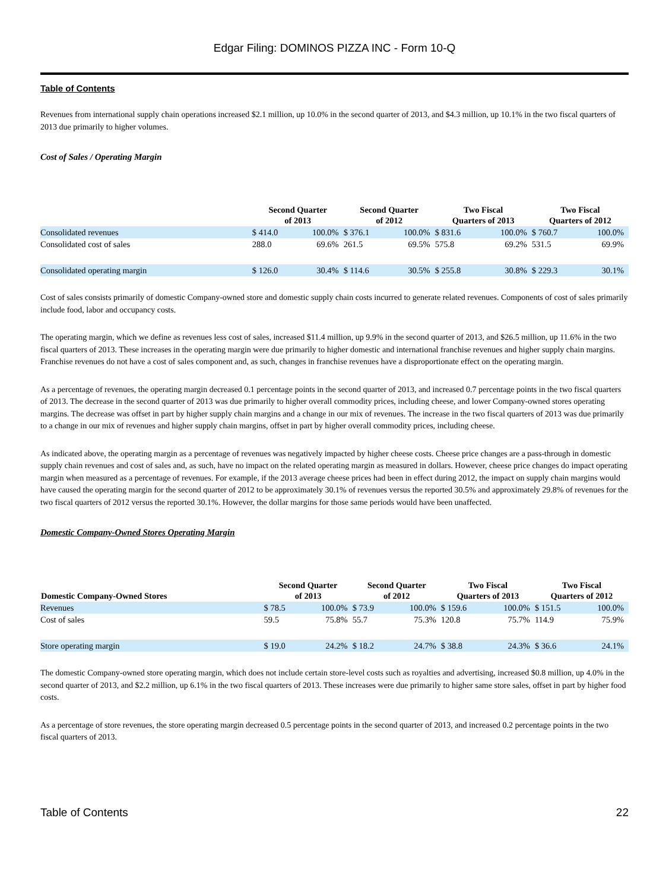Edgar Filing: DOMINOS PIZZA INC - Form 10-Q
Table of Contents
Revenues from international supply chain operations increased $2.1 million, up 10.0% in the second quarter of 2013, and $4.3 million, up 10.1% in the two fiscal quarters of 2013 due primarily to higher volumes.
Cost of Sales / Operating Margin
| | Second Quarter of 2013 | | Second Quarter of 2012 | | Two Fiscal Quarters of 2013 | | Two Fiscal Quarters of 2012 | |
| --- | --- | --- | --- | --- | --- | --- | --- | --- |
| Consolidated revenues | $ 414.0 | 100.0% | $ 376.1 | 100.0% | $ 831.6 | 100.0% | $ 760.7 | 100.0% |
| Consolidated cost of sales | 288.0 | 69.6% | 261.5 | 69.5% | 575.8 | 69.2% | 531.5 | 69.9% |
| Consolidated operating margin | $ 126.0 | 30.4% | $ 114.6 | 30.5% | $ 255.8 | 30.8% | $ 229.3 | 30.1% |
Cost of sales consists primarily of domestic Company-owned store and domestic supply chain costs incurred to generate related revenues. Components of cost of sales primarily include food, labor and occupancy costs.
The operating margin, which we define as revenues less cost of sales, increased $11.4 million, up 9.9% in the second quarter of 2013, and $26.5 million, up 11.6% in the two fiscal quarters of 2013. These increases in the operating margin were due primarily to higher domestic and international franchise revenues and higher supply chain margins. Franchise revenues do not have a cost of sales component and, as such, changes in franchise revenues have a disproportionate effect on the operating margin.
As a percentage of revenues, the operating margin decreased 0.1 percentage points in the second quarter of 2013, and increased 0.7 percentage points in the two fiscal quarters of 2013. The decrease in the second quarter of 2013 was due primarily to higher overall commodity prices, including cheese, and lower Company-owned stores operating margins. The decrease was offset in part by higher supply chain margins and a change in our mix of revenues. The increase in the two fiscal quarters of 2013 was due primarily to a change in our mix of revenues and higher supply chain margins, offset in part by higher overall commodity prices, including cheese.
As indicated above, the operating margin as a percentage of revenues was negatively impacted by higher cheese costs. Cheese price changes are a pass-through in domestic supply chain revenues and cost of sales and, as such, have no impact on the related operating margin as measured in dollars. However, cheese price changes do impact operating margin when measured as a percentage of revenues. For example, if the 2013 average cheese prices had been in effect during 2012, the impact on supply chain margins would have caused the operating margin for the second quarter of 2012 to be approximately 30.1% of revenues versus the reported 30.5% and approximately 29.8% of revenues for the two fiscal quarters of 2012 versus the reported 30.1%. However, the dollar margins for those same periods would have been unaffected.
Domestic Company-Owned Stores Operating Margin
| Domestic Company-Owned Stores | Second Quarter of 2013 | | Second Quarter of 2012 | | Two Fiscal Quarters of 2013 | | Two Fiscal Quarters of 2012 | |
| --- | --- | --- | --- | --- | --- | --- | --- | --- |
| Revenues | $ 78.5 | 100.0% | $ 73.9 | 100.0% | $ 159.6 | 100.0% | $ 151.5 | 100.0% |
| Cost of sales | 59.5 | 75.8% | 55.7 | 75.3% | 120.8 | 75.7% | 114.9 | 75.9% |
| Store operating margin | $ 19.0 | 24.2% | $ 18.2 | 24.7% | $ 38.8 | 24.3% | $ 36.6 | 24.1% |
The domestic Company-owned store operating margin, which does not include certain store-level costs such as royalties and advertising, increased $0.8 million, up 4.0% in the second quarter of 2013, and $2.2 million, up 6.1% in the two fiscal quarters of 2013. These increases were due primarily to higher same store sales, offset in part by higher food costs.
As a percentage of store revenues, the store operating margin decreased 0.5 percentage points in the second quarter of 2013, and increased 0.2 percentage points in the two fiscal quarters of 2013.
Table of Contents 22